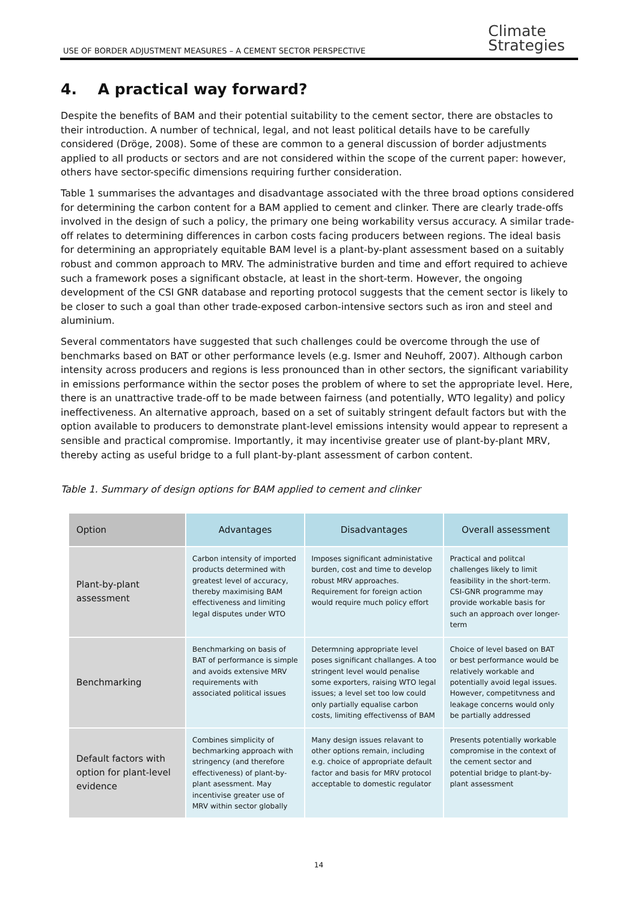USE OF BORDER ADJUSTMENT MEASURES – A CEMENT SECTOR PERSPECTIVE Climate
Strategies
4. A practical way forward?
Despite the benefits of BAM and their potential suitability to the cement sector, there are obstacles to their introduction. A number of technical, legal, and not least political details have to be carefully considered (Dröge, 2008). Some of these are common to a general discussion of border adjustments applied to all products or sectors and are not considered within the scope of the current paper: however, others have sector-specific dimensions requiring further consideration.
Table 1 summarises the advantages and disadvantage associated with the three broad options considered for determining the carbon content for a BAM applied to cement and clinker. There are clearly trade-offs involved in the design of such a policy, the primary one being workability versus accuracy. A similar trade-off relates to determining differences in carbon costs facing producers between regions. The ideal basis for determining an appropriately equitable BAM level is a plant-by-plant assessment based on a suitably robust and common approach to MRV. The administrative burden and time and effort required to achieve such a framework poses a significant obstacle, at least in the short-term. However, the ongoing development of the CSI GNR database and reporting protocol suggests that the cement sector is likely to be closer to such a goal than other trade-exposed carbon-intensive sectors such as iron and steel and aluminium.
Several commentators have suggested that such challenges could be overcome through the use of benchmarks based on BAT or other performance levels (e.g. Ismer and Neuhoff, 2007). Although carbon intensity across producers and regions is less pronounced than in other sectors, the significant variability in emissions performance within the sector poses the problem of where to set the appropriate level. Here, there is an unattractive trade-off to be made between fairness (and potentially, WTO legality) and policy ineffectiveness. An alternative approach, based on a set of suitably stringent default factors but with the option available to producers to demonstrate plant-level emissions intensity would appear to represent a sensible and practical compromise. Importantly, it may incentivise greater use of plant-by-plant MRV, thereby acting as useful bridge to a full plant-by-plant assessment of carbon content.
Table 1. Summary of design options for BAM applied to cement and clinker
| Option | Advantages | Disadvantages | Overall assessment |
| --- | --- | --- | --- |
| Plant-by-plant assessment | Carbon intensity of imported products determined with greatest level of accuracy, thereby maximising BAM effectiveness and limiting legal disputes under WTO | Imposes significant administative burden, cost and time to develop robust MRV approaches. Requirement for foreign action would require much policy effort | Practical and politcal challenges likely to limit feasibility in the short-term. CSI-GNR programme may provide workable basis for such an approach over longer-term |
| Benchmarking | Benchmarking on basis of BAT of performance is simple and avoids extensive MRV requirements with associated political issues | Determning appropriate level poses significant challanges. A too stringent level would penalise some exporters, raising WTO legal issues; a level set too low could only partially equalise carbon costs, limiting effectivenss of BAM | Choice of level based on BAT or best performance would be relatively workable and potentially avoid legal issues. However, competitvness and leakage concerns would only be partially addressed |
| Default factors with option for plant-level evidence | Combines simplicity of bechmarking approach with stringency (and therefore effectiveness) of plant-by-plant asessment. May incentivise greater use of MRV within sector globally | Many design issues relavant to other options remain, including e.g. choice of appropriate default factor and basis for MRV protocol acceptable to domestic regulator | Presents potentially workable compromise in the context of the cement sector and potential bridge to plant-by-plant assessment |
14